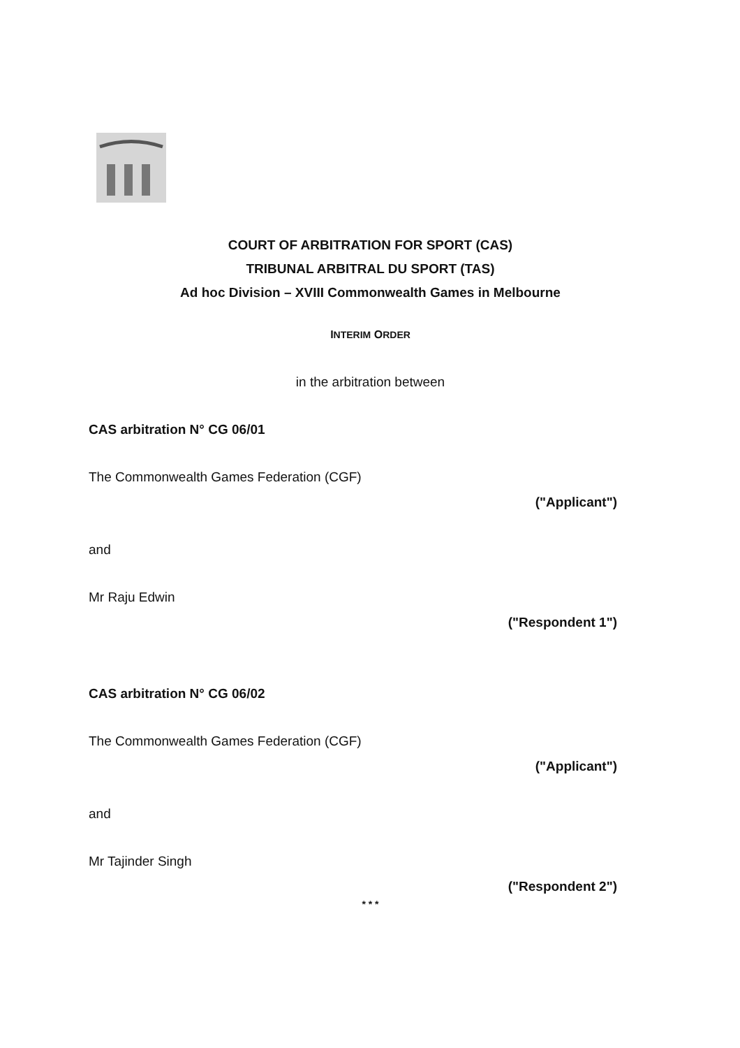COURT OF ARBITRATION FOR SPORT (CAS)
TRIBUNAL ARBITRAL DU SPORT (TAS)
Ad hoc Division – XVIII Commonwealth Games in Melbourne
INTERIM ORDER
in the arbitration between
CAS arbitration N° CG 06/01
The Commonwealth Games Federation (CGF)
("Applicant")
and
Mr Raju Edwin
("Respondent 1")
CAS arbitration N° CG 06/02
The Commonwealth Games Federation (CGF)
("Applicant")
and
Mr Tajinder Singh
("Respondent 2")
* * *